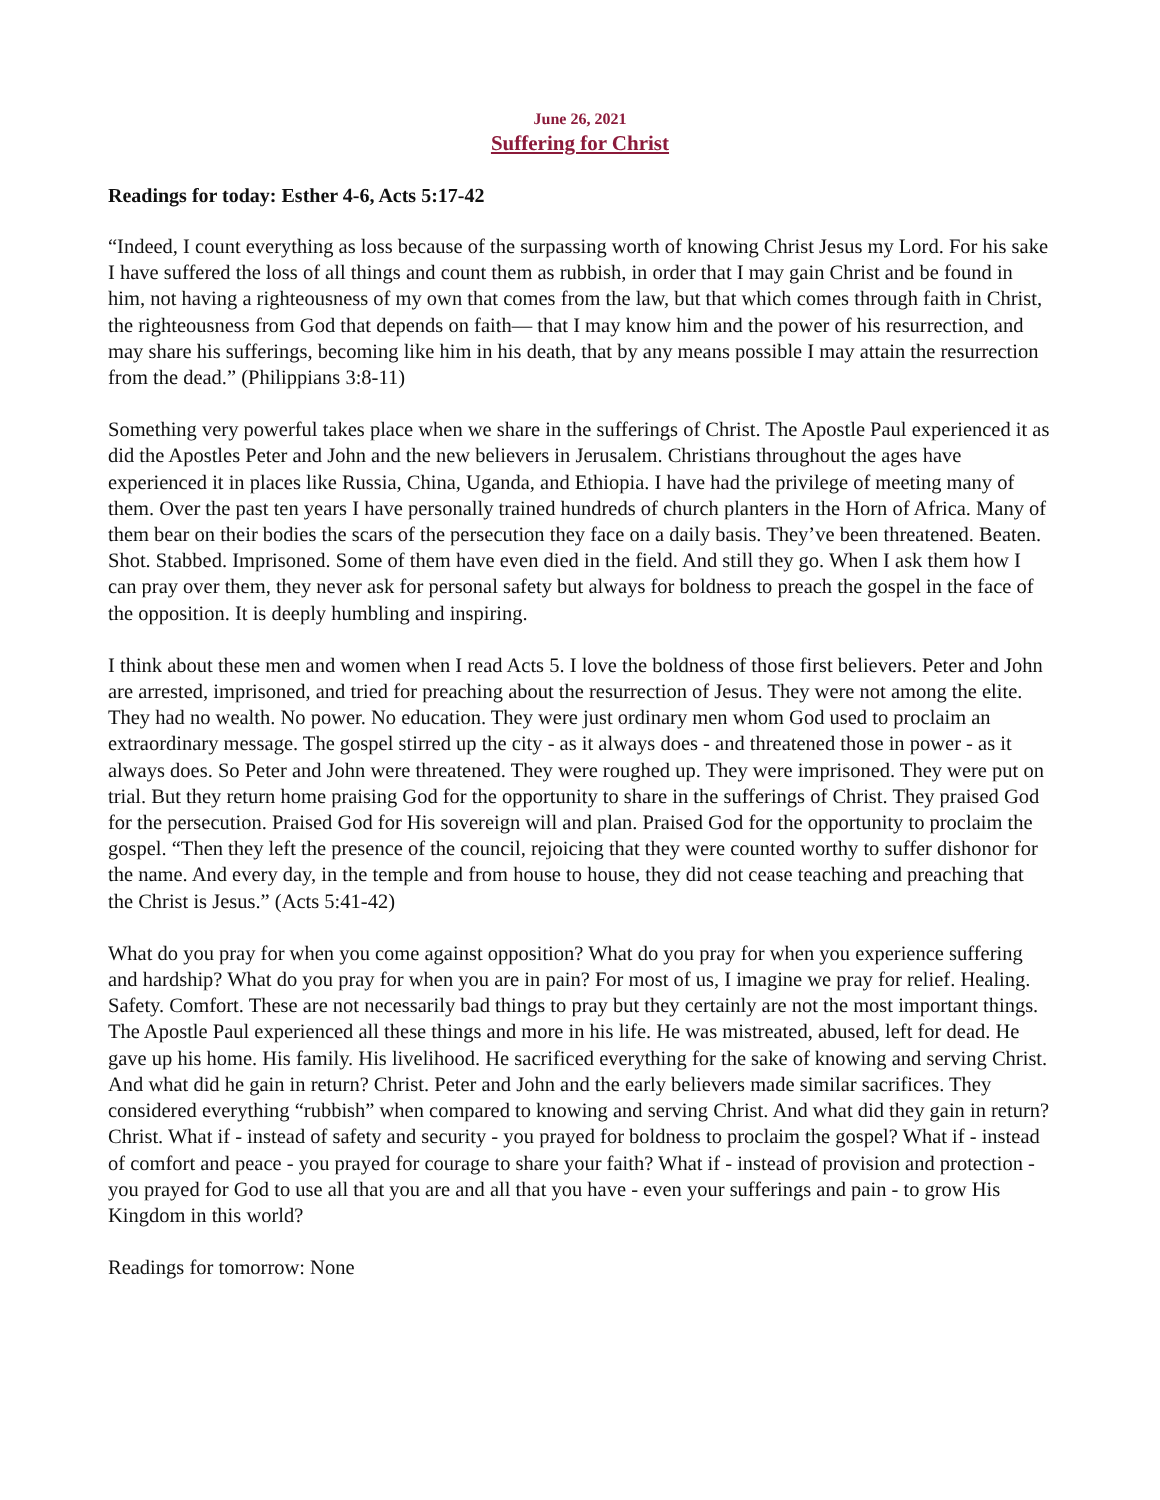June 26, 2021
Suffering for Christ
Readings for today: Esther 4-6, Acts 5:17-42
“Indeed, I count everything as loss because of the surpassing worth of knowing Christ Jesus my Lord. For his sake I have suffered the loss of all things and count them as rubbish, in order that I may gain Christ and be found in him, not having a righteousness of my own that comes from the law, but that which comes through faith in Christ, the righteousness from God that depends on faith— that I may know him and the power of his resurrection, and may share his sufferings, becoming like him in his death, that by any means possible I may attain the resurrection from the dead.” (Philippians 3:8-11)
Something very powerful takes place when we share in the sufferings of Christ. The Apostle Paul experienced it as did the Apostles Peter and John and the new believers in Jerusalem. Christians throughout the ages have experienced it in places like Russia, China, Uganda, and Ethiopia. I have had the privilege of meeting many of them. Over the past ten years I have personally trained hundreds of church planters in the Horn of Africa. Many of them bear on their bodies the scars of the persecution they face on a daily basis. They’ve been threatened. Beaten. Shot. Stabbed. Imprisoned. Some of them have even died in the field. And still they go. When I ask them how I can pray over them, they never ask for personal safety but always for boldness to preach the gospel in the face of the opposition. It is deeply humbling and inspiring.
I think about these men and women when I read Acts 5. I love the boldness of those first believers. Peter and John are arrested, imprisoned, and tried for preaching about the resurrection of Jesus. They were not among the elite. They had no wealth. No power. No education. They were just ordinary men whom God used to proclaim an extraordinary message. The gospel stirred up the city - as it always does - and threatened those in power - as it always does. So Peter and John were threatened. They were roughed up. They were imprisoned. They were put on trial. But they return home praising God for the opportunity to share in the sufferings of Christ. They praised God for the persecution. Praised God for His sovereign will and plan. Praised God for the opportunity to proclaim the gospel. “Then they left the presence of the council, rejoicing that they were counted worthy to suffer dishonor for the name. And every day, in the temple and from house to house, they did not cease teaching and preaching that the Christ is Jesus.” (Acts 5:41-42)
What do you pray for when you come against opposition? What do you pray for when you experience suffering and hardship? What do you pray for when you are in pain? For most of us, I imagine we pray for relief. Healing. Safety. Comfort. These are not necessarily bad things to pray but they certainly are not the most important things. The Apostle Paul experienced all these things and more in his life. He was mistreated, abused, left for dead. He gave up his home. His family. His livelihood. He sacrificed everything for the sake of knowing and serving Christ. And what did he gain in return? Christ. Peter and John and the early believers made similar sacrifices. They considered everything “rubbish” when compared to knowing and serving Christ. And what did they gain in return? Christ. What if - instead of safety and security - you prayed for boldness to proclaim the gospel? What if - instead of comfort and peace - you prayed for courage to share your faith? What if - instead of provision and protection - you prayed for God to use all that you are and all that you have - even your sufferings and pain - to grow His Kingdom in this world?
Readings for tomorrow: None